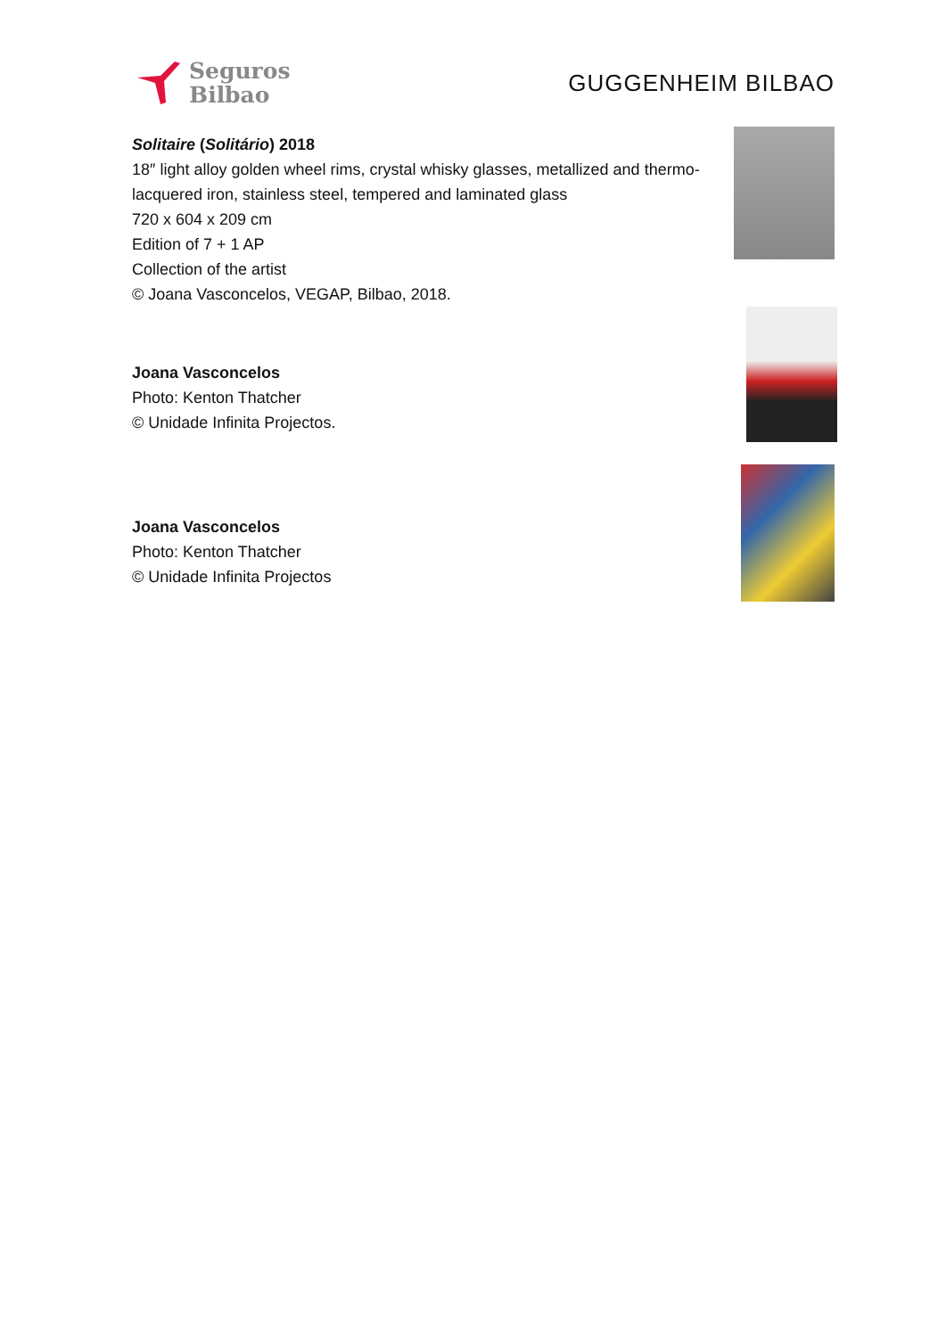Seguros
Bilbao
GUGGENHEIM BILBAO
Solitaire (Solitário) 2018
18″ light alloy golden wheel rims, crystal whisky glasses, metallized and thermo-
lacquered iron, stainless steel, tempered and laminated glass
720 x 604 x 209 cm
Edition of 7 + 1 AP
Collection of the artist
© Joana Vasconcelos, VEGAP, Bilbao, 2018.
Joana Vasconcelos
Photo: Kenton Thatcher
© Unidade Infinita Projectos.
Joana Vasconcelos
Photo: Kenton Thatcher
© Unidade Infinita Projectos